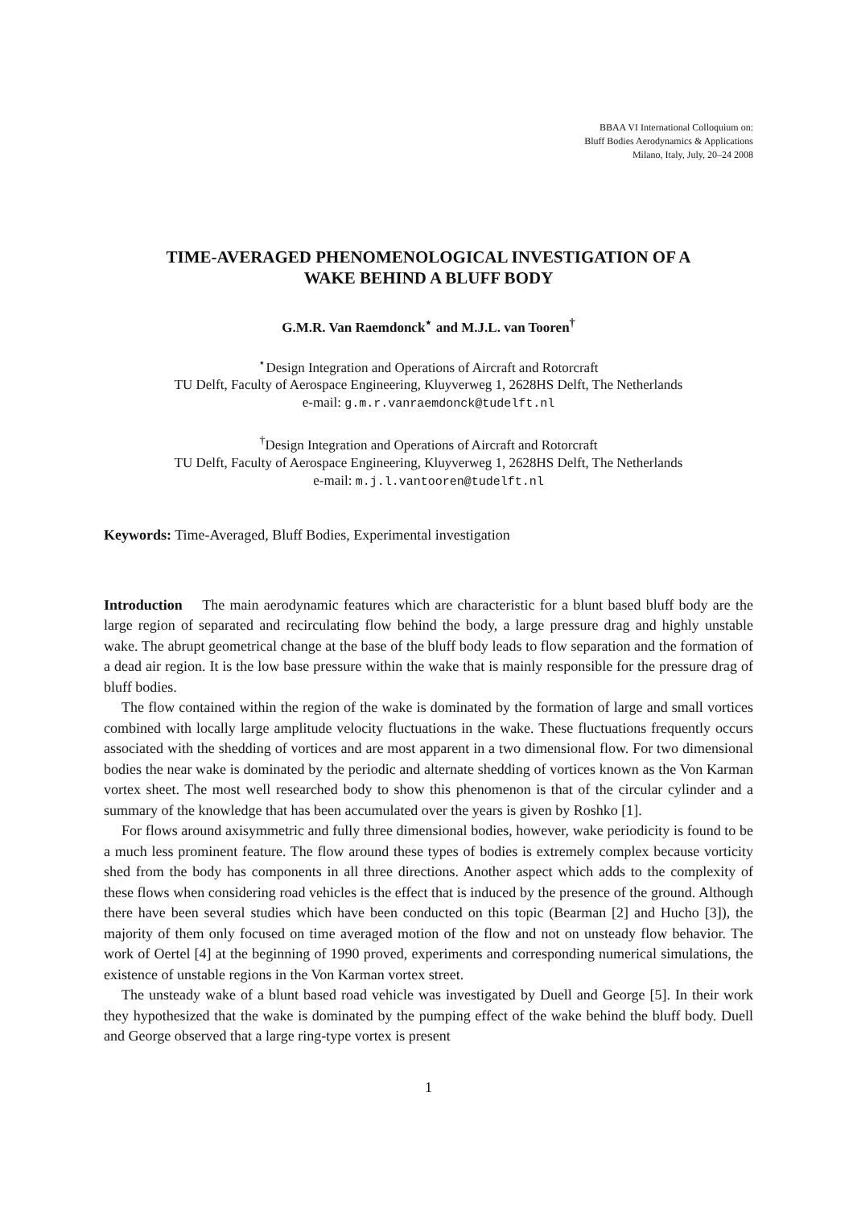BBAA VI International Colloquium on:
Bluff Bodies Aerodynamics & Applications
Milano, Italy, July, 20–24 2008
TIME-AVERAGED PHENOMENOLOGICAL INVESTIGATION OF A
WAKE BEHIND A BLUFF BODY
G.M.R. Van Raemdonck<sup>⋆</sup> and M.J.L. van Tooren<sup>†</sup>
<sup>⋆</sup>Design Integration and Operations of Aircraft and Rotorcraft
TU Delft, Faculty of Aerospace Engineering, Kluyverweg 1, 2628HS Delft, The Netherlands
e-mail: g.m.r.vanraemdonck@tudelft.nl
<sup>†</sup> Design Integration and Operations of Aircraft and Rotorcraft
TU Delft, Faculty of Aerospace Engineering, Kluyverweg 1, 2628HS Delft, The Netherlands
e-mail: m.j.l.vantooren@tudelft.nl
Keywords: Time-Averaged, Bluff Bodies, Experimental investigation
Introduction The main aerodynamic features which are characteristic for a blunt based bluff body are the large region of separated and recirculating flow behind the body, a large pressure drag and highly unstable wake. The abrupt geometrical change at the base of the bluff body leads to flow separation and the formation of a dead air region. It is the low base pressure within the wake that is mainly responsible for the pressure drag of bluff bodies.
The flow contained within the region of the wake is dominated by the formation of large and small vortices combined with locally large amplitude velocity fluctuations in the wake. These fluctuations frequently occurs associated with the shedding of vortices and are most apparent in a two dimensional flow. For two dimensional bodies the near wake is dominated by the periodic and alternate shedding of vortices known as the Von Karman vortex sheet. The most well researched body to show this phenomenon is that of the circular cylinder and a summary of the knowledge that has been accumulated over the years is given by Roshko [1].
For flows around axisymmetric and fully three dimensional bodies, however, wake periodicity is found to be a much less prominent feature. The flow around these types of bodies is extremely complex because vorticity shed from the body has components in all three directions. Another aspect which adds to the complexity of these flows when considering road vehicles is the effect that is induced by the presence of the ground. Although there have been several studies which have been conducted on this topic (Bearman [2] and Hucho [3]), the majority of them only focused on time averaged motion of the flow and not on unsteady flow behavior. The work of Oertel [4] at the beginning of 1990 proved, experiments and corresponding numerical simulations, the existence of unstable regions in the Von Karman vortex street.
The unsteady wake of a blunt based road vehicle was investigated by Duell and George [5]. In their work they hypothesized that the wake is dominated by the pumping effect of the wake behind the bluff body. Duell and George observed that a large ring-type vortex is present
1